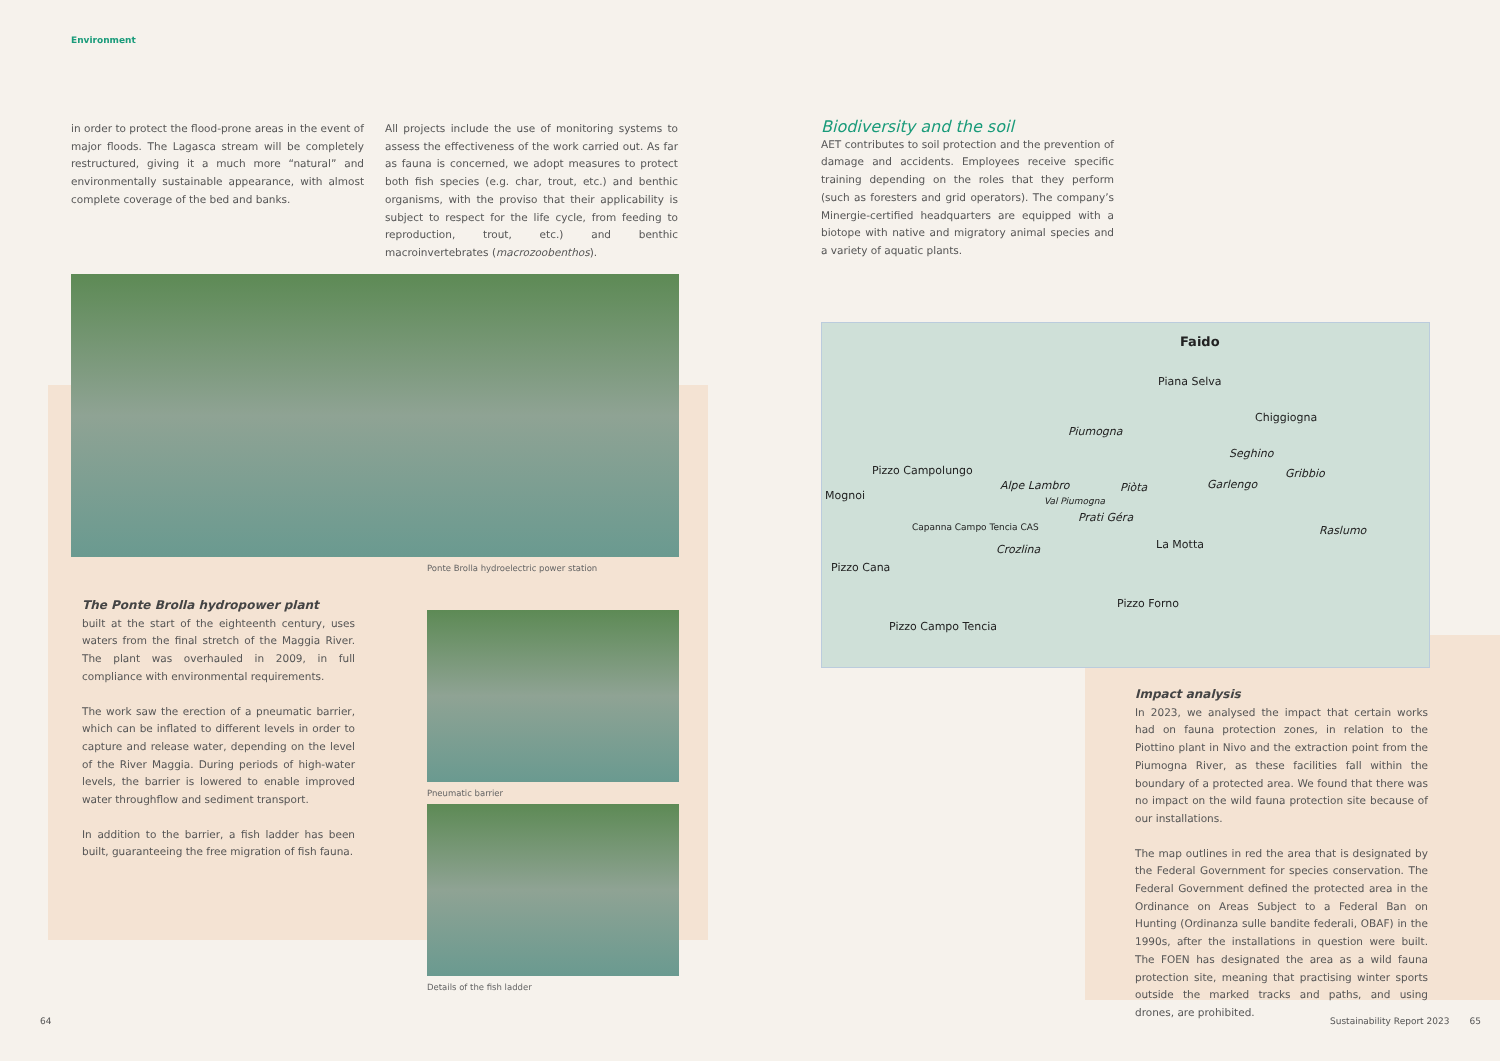Environment
in order to protect the flood-prone areas in the event of major floods. The Lagasca stream will be completely restructured, giving it a much more “natural” and environmentally sustainable appearance, with almost complete coverage of the bed and banks.
All projects include the use of monitoring systems to assess the effectiveness of the work carried out. As far as fauna is concerned, we adopt measures to protect both fish species (e.g. char, trout, etc.) and benthic organisms, with the proviso that their applicability is subject to respect for the life cycle, from feeding to reproduction, trout, etc.) and benthic macroinvertebrates (macrozoobenthos).
Ponte Brolla hydroelectric power station
The Ponte Brolla hydropower plant
built at the start of the eighteenth century, uses waters from the final stretch of the Maggia River. The plant was overhauled in 2009, in full compliance with environmental requirements.
The work saw the erection of a pneumatic barrier, which can be inflated to different levels in order to capture and release water, depending on the level of the River Maggia. During periods of high-water levels, the barrier is lowered to enable improved water throughflow and sediment transport.
In addition to the barrier, a fish ladder has been built, guaranteeing the free migration of fish fauna.
Pneumatic barrier
Details of the fish ladder
Biodiversity and the soil
AET contributes to soil protection and the prevention of damage and accidents. Employees receive specific training depending on the roles that they perform (such as foresters and grid operators). The company’s Minergie-certified headquarters are equipped with a biotope with native and migratory animal species and a variety of aquatic plants.
Faido
Piana Selva
Chiggiogna
Piumogna
Pizzo Campolungo
Seghino
Mognoi
Alpe Lambro
Val Piumogna
Piòta Garlengo
Gribbio
Prati Géra
Capanna Campo Tencia CAS
Crozlina La Motta
Raslumo
Pizzo Cana
Pizzo Forno
Pizzo Campo Tencia
Impact analysis
In 2023, we analysed the impact that certain works had on fauna protection zones, in relation to the Piottino plant in Nivo and the extraction point from the Piumogna River, as these facilities fall within the boundary of a protected area. We found that there was no impact on the wild fauna protection site because of our installations.
The map outlines in red the area that is designated by the Federal Government for species conservation. The Federal Government defined the protected area in the Ordinance on Areas Subject to a Federal Ban on Hunting (Ordinanza sulle bandite federali, OBAF) in the 1990s, after the installations in question were built. The FOEN has designated the area as a wild fauna protection site, meaning that practising winter sports outside the marked tracks and paths, and using drones, are prohibited.
64
Sustainability Report 2023 65